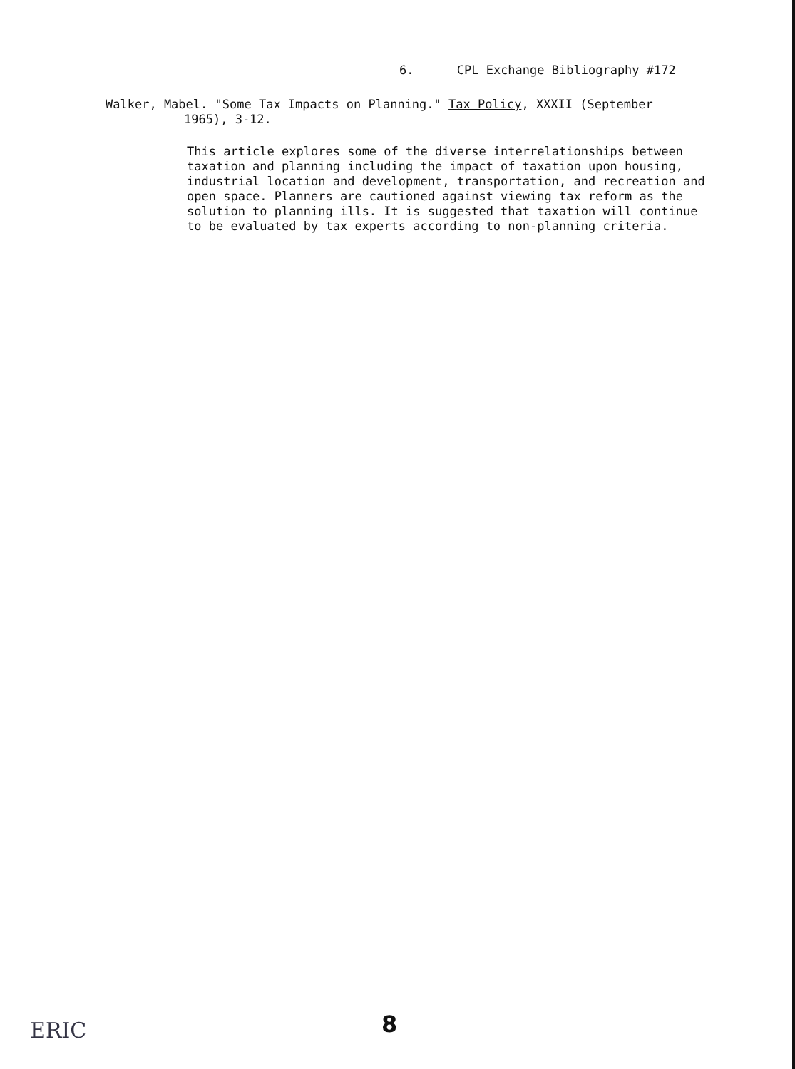6. CPL Exchange Bibliography #172
Walker, Mabel. "Some Tax Impacts on Planning." Tax Policy, XXXII (September
1965), 3-12.
This article explores some of the diverse interrelationships between taxation and planning including the impact of taxation upon housing, industrial location and development, transportation, and recreation and open space. Planners are cautioned against viewing tax reform as the solution to planning ills. It is suggested that taxation will continue to be evaluated by tax experts according to non-planning criteria.
8
ERIC